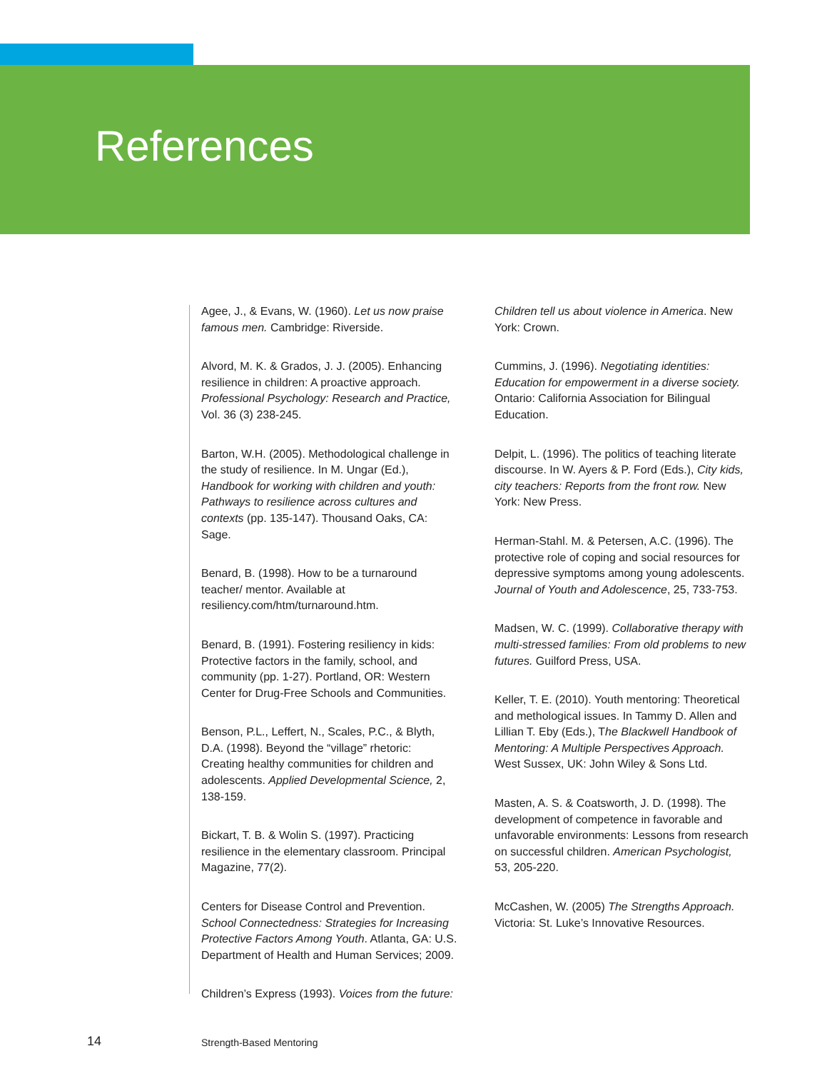References
Agee, J., & Evans, W. (1960). Let us now praise famous men. Cambridge: Riverside.
Alvord, M. K. & Grados, J. J. (2005). Enhancing resilience in children: A proactive approach. Professional Psychology: Research and Practice, Vol. 36 (3) 238-245.
Barton, W.H. (2005). Methodological challenge in the study of resilience. In M. Ungar (Ed.), Handbook for working with children and youth: Pathways to resilience across cultures and contexts (pp. 135-147). Thousand Oaks, CA: Sage.
Benard, B. (1998). How to be a turnaround teacher/ mentor. Available at resiliency.com/htm/turnaround.htm.
Benard, B. (1991). Fostering resiliency in kids: Protective factors in the family, school, and community (pp. 1-27). Portland, OR: Western Center for Drug-Free Schools and Communities.
Benson, P.L., Leffert, N., Scales, P.C., & Blyth, D.A. (1998). Beyond the “village” rhetoric: Creating healthy communities for children and adolescents. Applied Developmental Science, 2, 138-159.
Bickart, T. B. & Wolin S. (1997). Practicing resilience in the elementary classroom. Principal Magazine, 77(2).
Centers for Disease Control and Prevention. School Connectedness: Strategies for Increasing Protective Factors Among Youth. Atlanta, GA: U.S. Department of Health and Human Services; 2009.
Children’s Express (1993). Voices from the future:
Children tell us about violence in America. New York: Crown.
Cummins, J. (1996). Negotiating identities: Education for empowerment in a diverse society. Ontario: California Association for Bilingual Education.
Delpit, L. (1996). The politics of teaching literate discourse. In W. Ayers & P. Ford (Eds.), City kids, city teachers: Reports from the front row. New York: New Press.
Herman-Stahl. M. & Petersen, A.C. (1996). The protective role of coping and social resources for depressive symptoms among young adolescents. Journal of Youth and Adolescence, 25, 733-753.
Madsen, W. C. (1999). Collaborative therapy with multi-stressed families: From old problems to new futures. Guilford Press, USA.
Keller, T. E. (2010). Youth mentoring: Theoretical and methological issues. In Tammy D. Allen and Lillian T. Eby (Eds.), The Blackwell Handbook of Mentoring: A Multiple Perspectives Approach. West Sussex, UK: John Wiley & Sons Ltd.
Masten, A. S. & Coatsworth, J. D. (1998). The development of competence in favorable and unfavorable environments: Lessons from research on successful children. American Psychologist, 53, 205-220.
McCashen, W. (2005) The Strengths Approach. Victoria: St. Luke’s Innovative Resources.
14 Strength-Based Mentoring